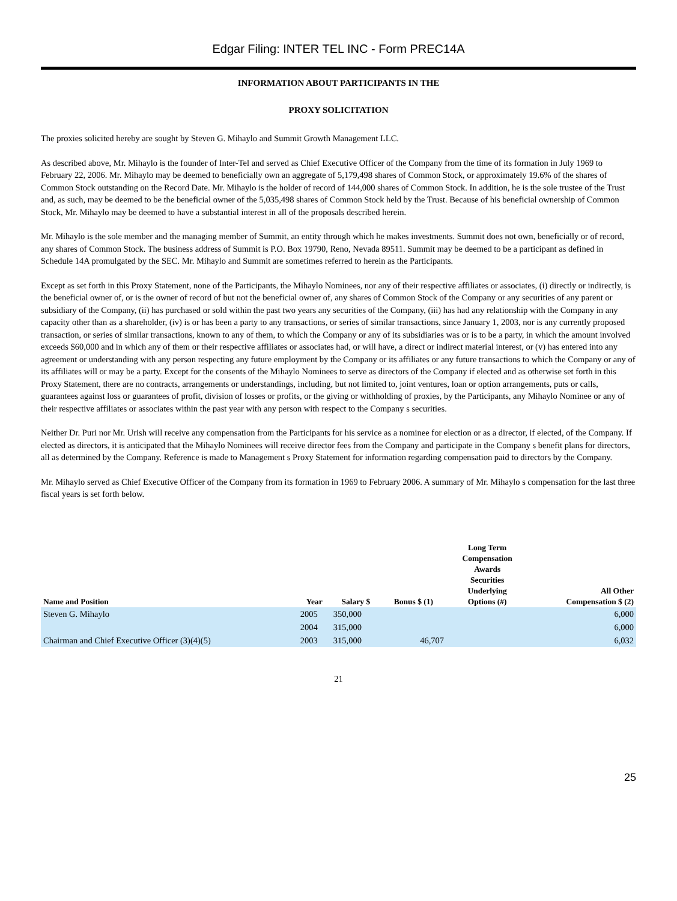Edgar Filing: INTER TEL INC - Form PREC14A
INFORMATION ABOUT PARTICIPANTS IN THE
PROXY SOLICITATION
The proxies solicited hereby are sought by Steven G. Mihaylo and Summit Growth Management LLC.
As described above, Mr. Mihaylo is the founder of Inter-Tel and served as Chief Executive Officer of the Company from the time of its formation in July 1969 to February 22, 2006. Mr. Mihaylo may be deemed to beneficially own an aggregate of 5,179,498 shares of Common Stock, or approximately 19.6% of the shares of Common Stock outstanding on the Record Date. Mr. Mihaylo is the holder of record of 144,000 shares of Common Stock. In addition, he is the sole trustee of the Trust and, as such, may be deemed to be the beneficial owner of the 5,035,498 shares of Common Stock held by the Trust. Because of his beneficial ownership of Common Stock, Mr. Mihaylo may be deemed to have a substantial interest in all of the proposals described herein.
Mr. Mihaylo is the sole member and the managing member of Summit, an entity through which he makes investments. Summit does not own, beneficially or of record, any shares of Common Stock. The business address of Summit is P.O. Box 19790, Reno, Nevada 89511. Summit may be deemed to be a participant as defined in Schedule 14A promulgated by the SEC. Mr. Mihaylo and Summit are sometimes referred to herein as the Participants.
Except as set forth in this Proxy Statement, none of the Participants, the Mihaylo Nominees, nor any of their respective affiliates or associates, (i) directly or indirectly, is the beneficial owner of, or is the owner of record of but not the beneficial owner of, any shares of Common Stock of the Company or any securities of any parent or subsidiary of the Company, (ii) has purchased or sold within the past two years any securities of the Company, (iii) has had any relationship with the Company in any capacity other than as a shareholder, (iv) is or has been a party to any transactions, or series of similar transactions, since January 1, 2003, nor is any currently proposed transaction, or series of similar transactions, known to any of them, to which the Company or any of its subsidiaries was or is to be a party, in which the amount involved exceeds $60,000 and in which any of them or their respective affiliates or associates had, or will have, a direct or indirect material interest, or (v) has entered into any agreement or understanding with any person respecting any future employment by the Company or its affiliates or any future transactions to which the Company or any of its affiliates will or may be a party. Except for the consents of the Mihaylo Nominees to serve as directors of the Company if elected and as otherwise set forth in this Proxy Statement, there are no contracts, arrangements or understandings, including, but not limited to, joint ventures, loan or option arrangements, puts or calls, guarantees against loss or guarantees of profit, division of losses or profits, or the giving or withholding of proxies, by the Participants, any Mihaylo Nominee or any of their respective affiliates or associates within the past year with any person with respect to the Company s securities.
Neither Dr. Puri nor Mr. Urish will receive any compensation from the Participants for his service as a nominee for election or as a director, if elected, of the Company. If elected as directors, it is anticipated that the Mihaylo Nominees will receive director fees from the Company and participate in the Company s benefit plans for directors, all as determined by the Company. Reference is made to Management s Proxy Statement for information regarding compensation paid to directors by the Company.
Mr. Mihaylo served as Chief Executive Officer of the Company from its formation in 1969 to February 2006. A summary of Mr. Mihaylo s compensation for the last three fiscal years is set forth below.
| Name and Position | Year | Salary $ | Bonus $ (1) | Long Term Compensation Awards Securities Underlying Options (#) | All Other Compensation $ (2) |
| --- | --- | --- | --- | --- | --- |
| Steven G. Mihaylo | 2005 | 350,000 | | | 6,000 |
| | 2004 | 315,000 | | | 6,000 |
| Chairman and Chief Executive Officer (3)(4)(5) | 2003 | 315,000 | 46,707 | | 6,032 |
21
25